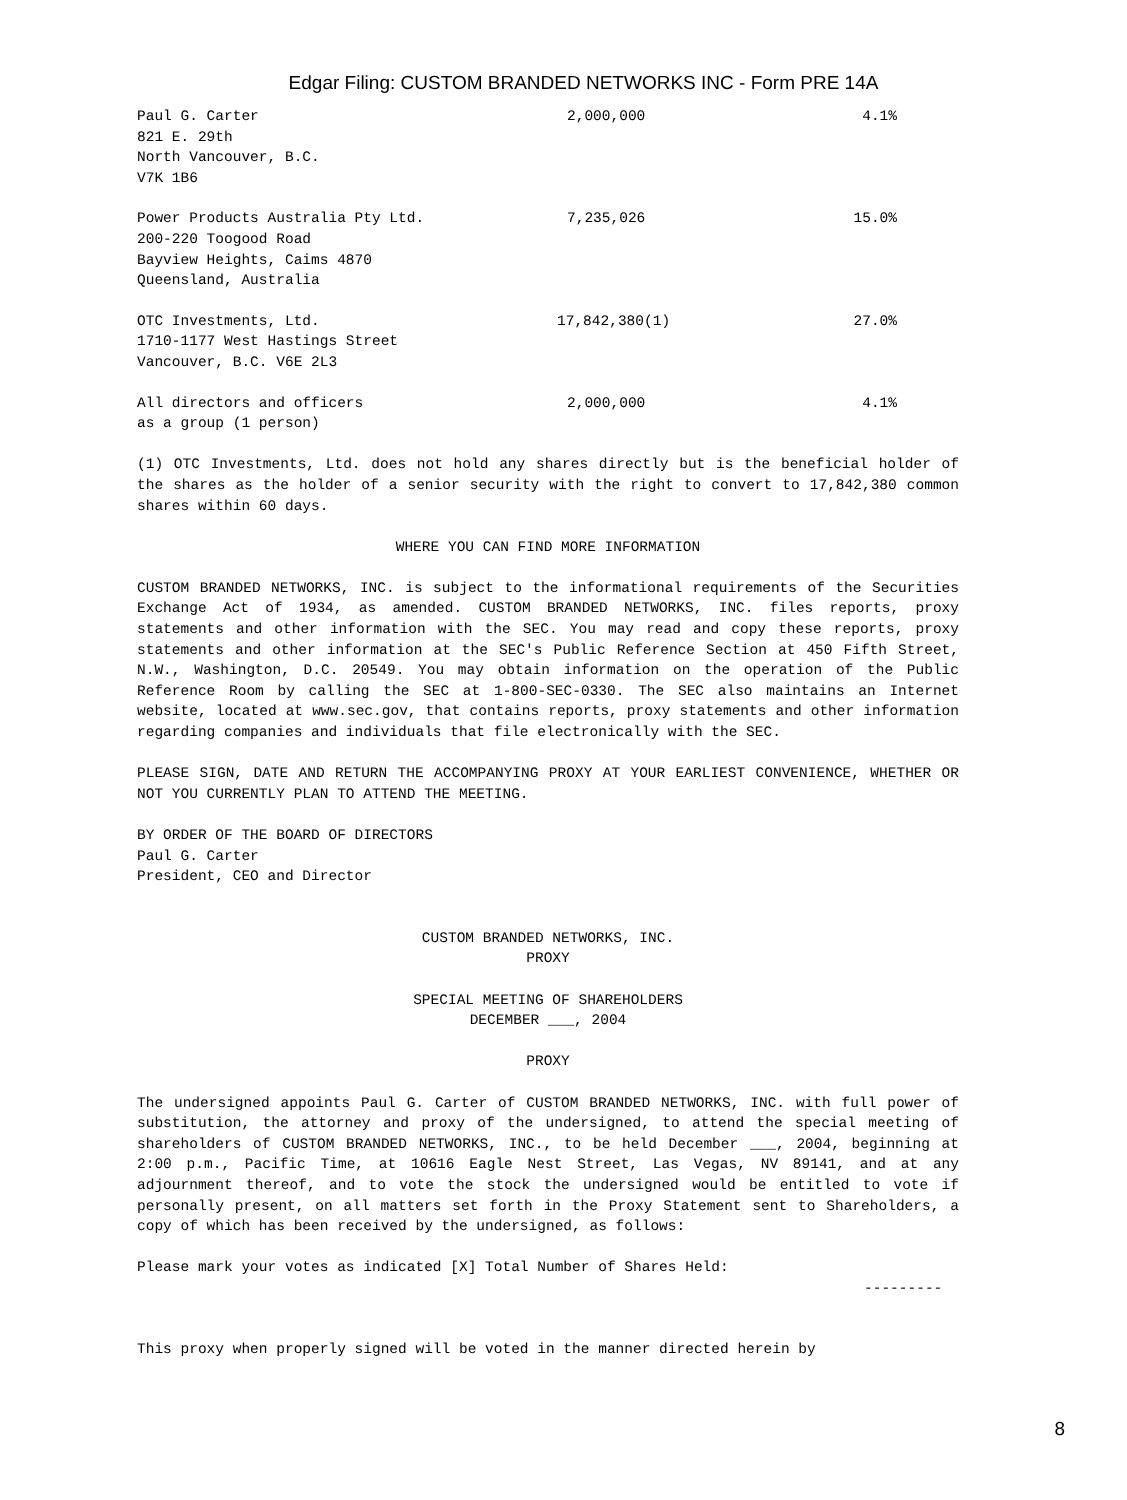Edgar Filing: CUSTOM BRANDED NETWORKS INC - Form PRE 14A
| Paul G. Carter 821 E. 29th North Vancouver, B.C. V7K 1B6 | 2,000,000 | 4.1% |
| Power Products Australia Pty Ltd. 200-220 Toogood Road Bayview Heights, Caims 4870 Queensland, Australia | 7,235,026 | 15.0% |
| OTC Investments, Ltd. 1710-1177 West Hastings Street Vancouver, B.C. V6E 2L3 | 17,842,380(1) | 27.0% |
| All directors and officers as a group (1 person) | 2,000,000 | 4.1% |
(1) OTC Investments, Ltd. does not hold any shares directly but is the beneficial holder of the shares as the holder of a senior security with the right to convert to 17,842,380 common shares within 60 days.
WHERE YOU CAN FIND MORE INFORMATION
CUSTOM BRANDED NETWORKS, INC. is subject to the informational requirements of the Securities Exchange Act of 1934, as amended. CUSTOM BRANDED NETWORKS, INC. files reports, proxy statements and other information with the SEC. You may read and copy these reports, proxy statements and other information at the SEC's Public Reference Section at 450 Fifth Street, N.W., Washington, D.C. 20549. You may obtain information on the operation of the Public Reference Room by calling the SEC at 1-800-SEC-0330. The SEC also maintains an Internet website, located at www.sec.gov, that contains reports, proxy statements and other information regarding companies and individuals that file electronically with the SEC.
PLEASE SIGN, DATE AND RETURN THE ACCOMPANYING PROXY AT YOUR EARLIEST CONVENIENCE, WHETHER OR NOT YOU CURRENTLY PLAN TO ATTEND THE MEETING.
BY ORDER OF THE BOARD OF DIRECTORS
Paul G. Carter
President, CEO and Director
CUSTOM BRANDED NETWORKS, INC.
PROXY
SPECIAL MEETING OF SHAREHOLDERS
DECEMBER ___, 2004
PROXY
The undersigned appoints Paul G. Carter of CUSTOM BRANDED NETWORKS, INC. with full power of substitution, the attorney and proxy of the undersigned, to attend the special meeting of shareholders of CUSTOM BRANDED NETWORKS, INC., to be held December ___, 2004, beginning at 2:00 p.m., Pacific Time, at 10616 Eagle Nest Street, Las Vegas, NV 89141, and at any adjournment thereof, and to vote the stock the undersigned would be entitled to vote if personally present, on all matters set forth in the Proxy Statement sent to Shareholders, a copy of which has been received by the undersigned, as follows:
Please mark your votes as indicated [X] Total Number of Shares Held:
---------
This proxy when properly signed will be voted in the manner directed herein by
8